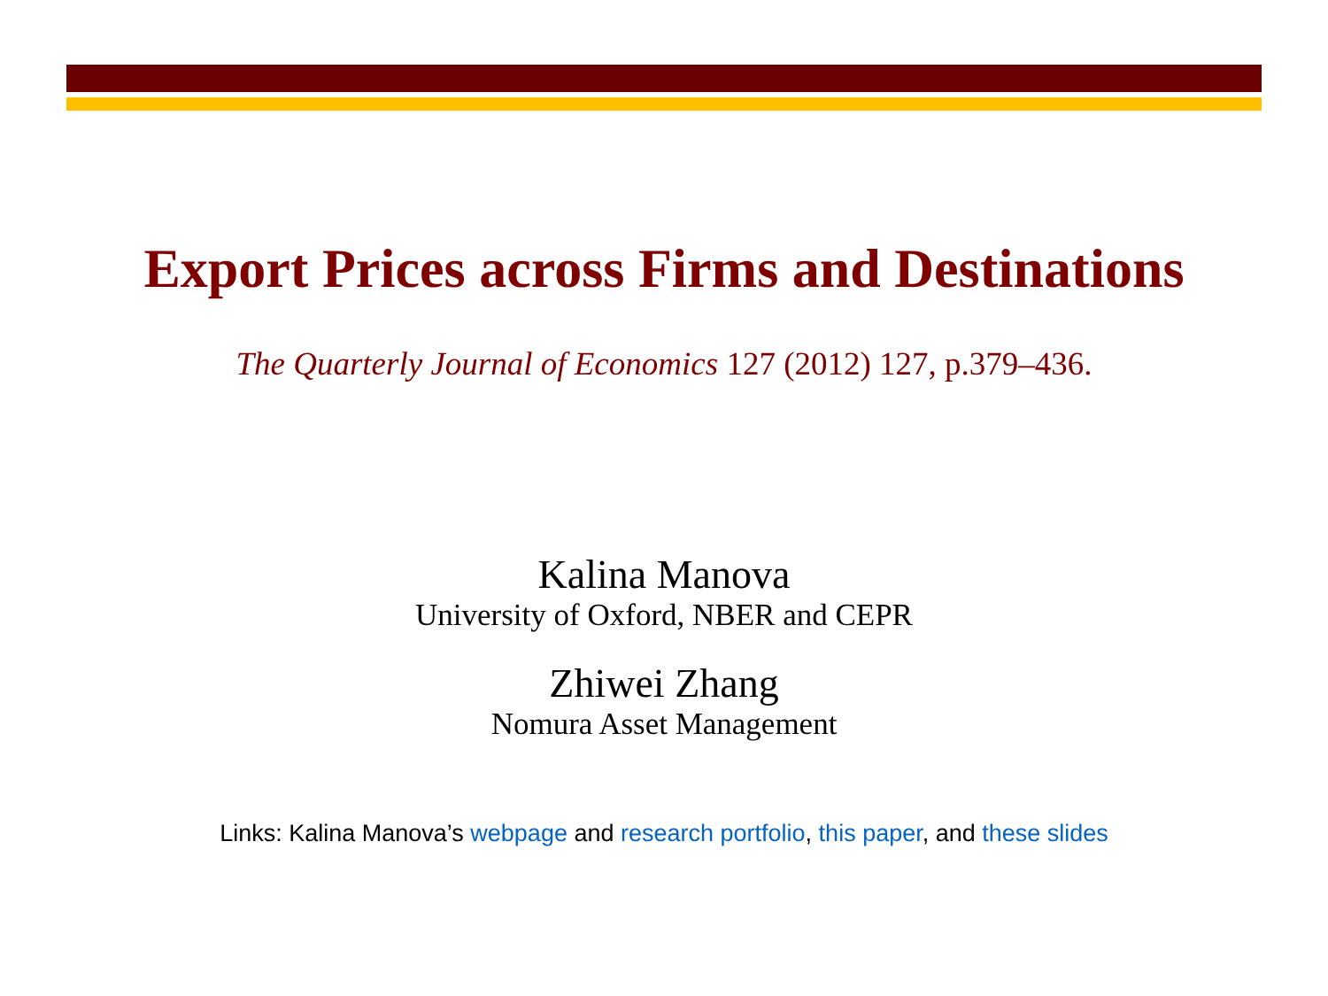Export Prices across Firms and Destinations
The Quarterly Journal of Economics 127 (2012) 127, p.379–436.
Kalina Manova
University of Oxford, NBER and CEPR
Zhiwei Zhang
Nomura Asset Management
Links: Kalina Manova’s webpage and research portfolio, this paper, and these slides